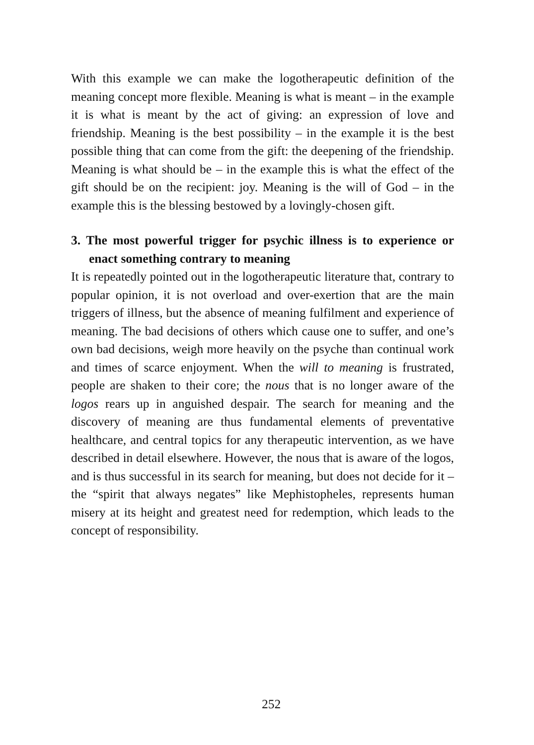With this example we can make the logotherapeutic definition of the meaning concept more flexible. Meaning is what is meant – in the example it is what is meant by the act of giving: an expression of love and friendship. Meaning is the best possibility – in the example it is the best possible thing that can come from the gift: the deepening of the friendship. Meaning is what should be – in the example this is what the effect of the gift should be on the recipient: joy. Meaning is the will of God – in the example this is the blessing bestowed by a lovingly-chosen gift.
3. The most powerful trigger for psychic illness is to experience or enact something contrary to meaning
It is repeatedly pointed out in the logotherapeutic literature that, contrary to popular opinion, it is not overload and over-exertion that are the main triggers of illness, but the absence of meaning fulfilment and experience of meaning. The bad decisions of others which cause one to suffer, and one’s own bad decisions, weigh more heavily on the psyche than continual work and times of scarce enjoyment. When the will to meaning is frustrated, people are shaken to their core; the nous that is no longer aware of the logos rears up in anguished despair. The search for meaning and the discovery of meaning are thus fundamental elements of preventative healthcare, and central topics for any therapeutic intervention, as we have described in detail elsewhere. However, the nous that is aware of the logos, and is thus successful in its search for meaning, but does not decide for it – the “spirit that always negates” like Mephistopheles, represents human misery at its height and greatest need for redemption, which leads to the concept of responsibility.
252